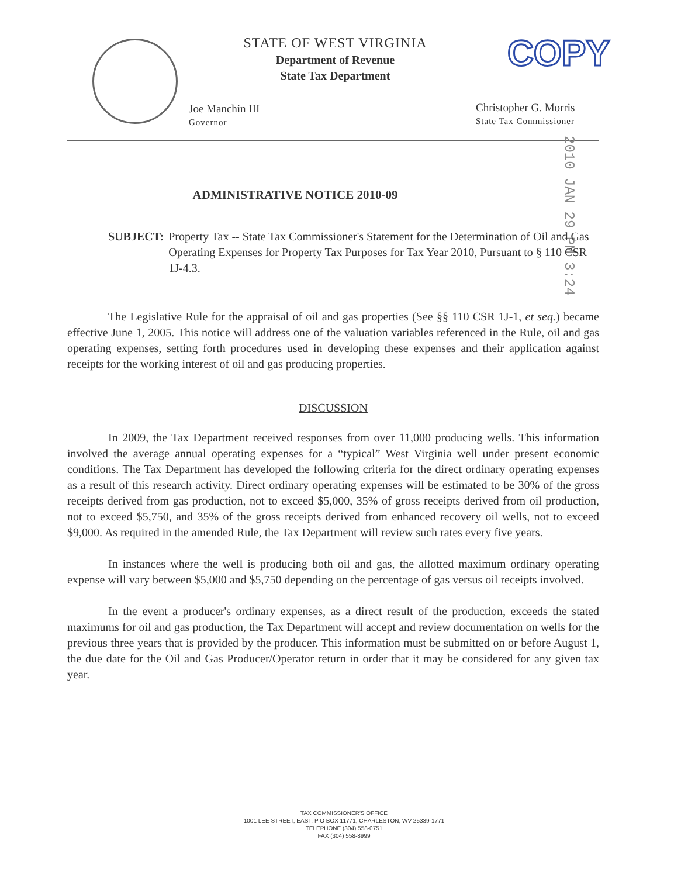STATE OF WEST VIRGINIA
Department of Revenue
State Tax Department
COPY
Joe Manchin III
Governor
Christopher G. Morris
State Tax Commissioner
2010 JAN 29 PM 3:24
ADMINISTRATIVE NOTICE 2010-09
SUBJECT: Property Tax -- State Tax Commissioner's Statement for the Determination of Oil and Gas Operating Expenses for Property Tax Purposes for Tax Year 2010, Pursuant to § 110 CSR 1J-4.3.
The Legislative Rule for the appraisal of oil and gas properties (See §§ 110 CSR 1J-1, et seq.) became effective June 1, 2005. This notice will address one of the valuation variables referenced in the Rule, oil and gas operating expenses, setting forth procedures used in developing these expenses and their application against receipts for the working interest of oil and gas producing properties.
DISCUSSION
In 2009, the Tax Department received responses from over 11,000 producing wells. This information involved the average annual operating expenses for a “typical” West Virginia well under present economic conditions. The Tax Department has developed the following criteria for the direct ordinary operating expenses as a result of this research activity. Direct ordinary operating expenses will be estimated to be 30% of the gross receipts derived from gas production, not to exceed $5,000, 35% of gross receipts derived from oil production, not to exceed $5,750, and 35% of the gross receipts derived from enhanced recovery oil wells, not to exceed $9,000. As required in the amended Rule, the Tax Department will review such rates every five years.
In instances where the well is producing both oil and gas, the allotted maximum ordinary operating expense will vary between $5,000 and $5,750 depending on the percentage of gas versus oil receipts involved.
In the event a producer's ordinary expenses, as a direct result of the production, exceeds the stated maximums for oil and gas production, the Tax Department will accept and review documentation on wells for the previous three years that is provided by the producer. This information must be submitted on or before August 1, the due date for the Oil and Gas Producer/Operator return in order that it may be considered for any given tax year.
TAX COMMISSIONER'S OFFICE
1001 LEE STREET, EAST, P O BOX 11771, CHARLESTON, WV 25339-1771
TELEPHONE (304) 558-0751
FAX (304) 558-8999